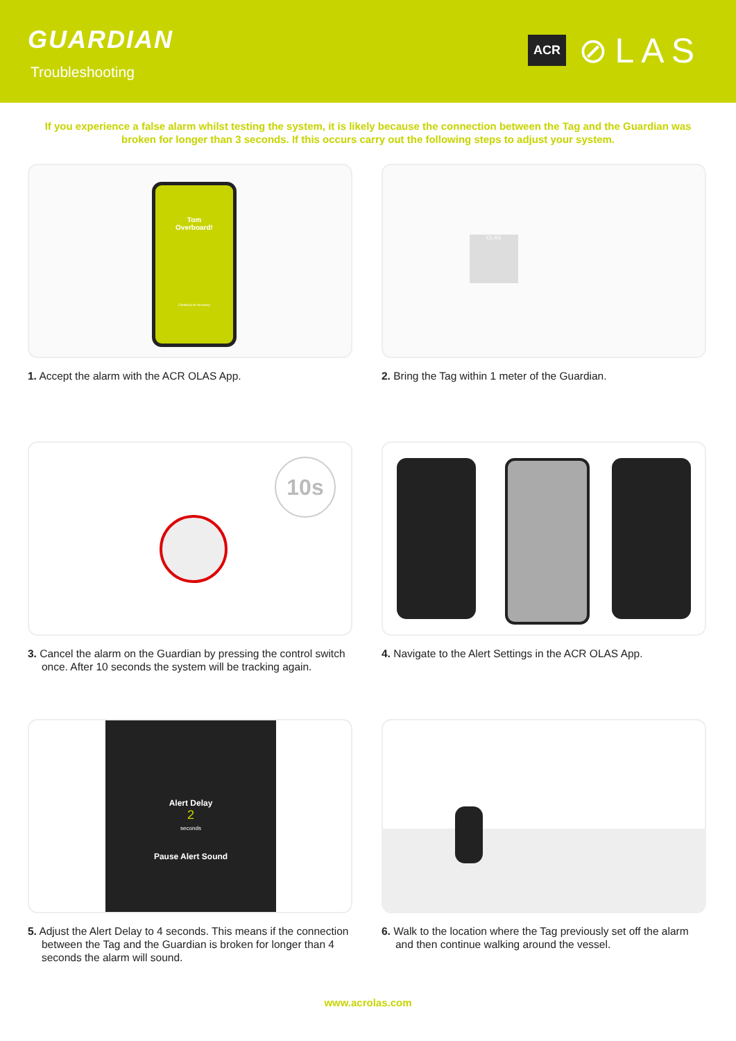GUARDIAN
Troubleshooting
ACR ⊘LAS
If you experience a false alarm whilst testing the system, it is likely because the connection between the Tag and the Guardian was broken for longer than 3 seconds. If this occurs carry out the following steps to adjust your system.
Tom
Overboard!
Continue to recovery
1. Accept the alarm with the ACR OLAS App.
OLAS
2. Bring the Tag within 1 meter of the Guardian.
10s
3. Cancel the alarm on the Guardian by pressing the control switch once. After 10 seconds the system will be tracking again.
4. Navigate to the Alert Settings in the ACR OLAS App.
Alert Delay
2
seconds
Pause Alert Sound
5. Adjust the Alert Delay to 4 seconds. This means if the connection between the Tag and the Guardian is broken for longer than 4 seconds the alarm will sound.
6. Walk to the location where the Tag previously set off the alarm and then continue walking around the vessel.
www.acrolas.com